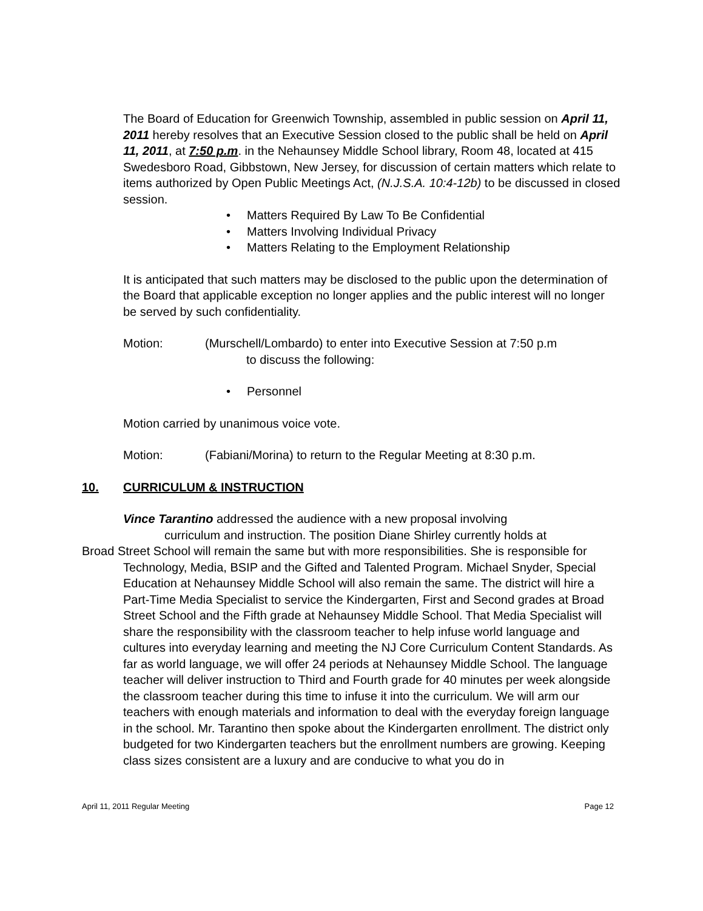The Board of Education for Greenwich Township, assembled in public session on April 11, 2011 hereby resolves that an Executive Session closed to the public shall be held on April 11, 2011, at 7:50 p.m. in the Nehaunsey Middle School library, Room 48, located at 415 Swedesboro Road, Gibbstown, New Jersey, for discussion of certain matters which relate to items authorized by Open Public Meetings Act, (N.J.S.A. 10:4-12b) to be discussed in closed session.
• Matters Required By Law To Be Confidential
• Matters Involving Individual Privacy
• Matters Relating to the Employment Relationship
It is anticipated that such matters may be disclosed to the public upon the determination of the Board that applicable exception no longer applies and the public interest will no longer be served by such confidentiality.
Motion: (Murschell/Lombardo) to enter into Executive Session at 7:50 p.m
to discuss the following:
• Personnel
Motion carried by unanimous voice vote.
Motion: (Fabiani/Morina) to return to the Regular Meeting at 8:30 p.m.
10. CURRICULUM & INSTRUCTION
Vince Tarantino addressed the audience with a new proposal involving
curriculum and instruction. The position Diane Shirley currently holds at
Broad Street School will remain the same but with more responsibilities. She is responsible for Technology, Media, BSIP and the Gifted and Talented Program. Michael Snyder, Special Education at Nehaunsey Middle School will also remain the same. The district will hire a Part-Time Media Specialist to service the Kindergarten, First and Second grades at Broad Street School and the Fifth grade at Nehaunsey Middle School. That Media Specialist will share the responsibility with the classroom teacher to help infuse world language and cultures into everyday learning and meeting the NJ Core Curriculum Content Standards. As far as world language, we will offer 24 periods at Nehaunsey Middle School. The language teacher will deliver instruction to Third and Fourth grade for 40 minutes per week alongside the classroom teacher during this time to infuse it into the curriculum. We will arm our teachers with enough materials and information to deal with the everyday foreign language in the school. Mr. Tarantino then spoke about the Kindergarten enrollment. The district only budgeted for two Kindergarten teachers but the enrollment numbers are growing. Keeping class sizes consistent are a luxury and are conducive to what you do in
April 11, 2011 Regular Meeting Page 12